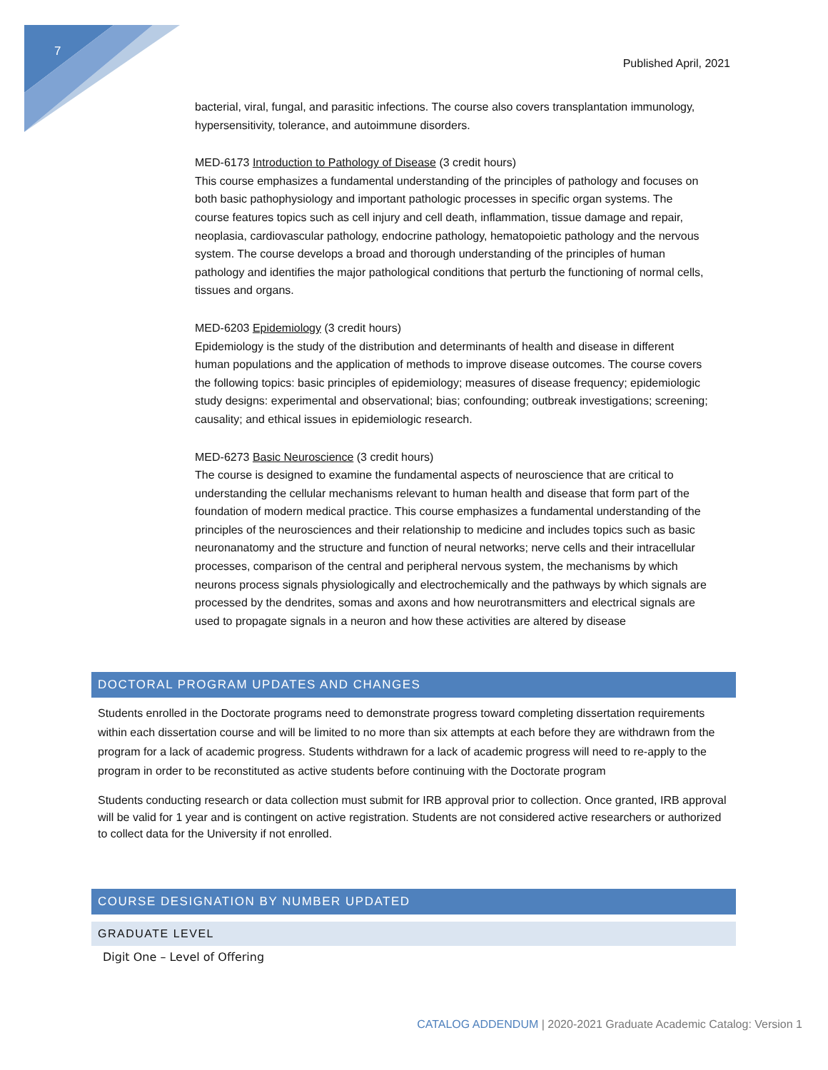7
Published April, 2021
bacterial, viral, fungal, and parasitic infections. The course also covers transplantation immunology, hypersensitivity, tolerance, and autoimmune disorders.
MED-6173 Introduction to Pathology of Disease (3 credit hours)
This course emphasizes a fundamental understanding of the principles of pathology and focuses on both basic pathophysiology and important pathologic processes in specific organ systems. The course features topics such as cell injury and cell death, inflammation, tissue damage and repair, neoplasia, cardiovascular pathology, endocrine pathology, hematopoietic pathology and the nervous system. The course develops a broad and thorough understanding of the principles of human pathology and identifies the major pathological conditions that perturb the functioning of normal cells, tissues and organs.
MED-6203 Epidemiology (3 credit hours)
Epidemiology is the study of the distribution and determinants of health and disease in different human populations and the application of methods to improve disease outcomes. The course covers the following topics: basic principles of epidemiology; measures of disease frequency; epidemiologic study designs: experimental and observational; bias; confounding; outbreak investigations; screening; causality; and ethical issues in epidemiologic research.
MED-6273 Basic Neuroscience (3 credit hours)
The course is designed to examine the fundamental aspects of neuroscience that are critical to understanding the cellular mechanisms relevant to human health and disease that form part of the foundation of modern medical practice. This course emphasizes a fundamental understanding of the principles of the neurosciences and their relationship to medicine and includes topics such as basic neuronanatomy and the structure and function of neural networks; nerve cells and their intracellular processes, comparison of the central and peripheral nervous system, the mechanisms by which neurons process signals physiologically and electrochemically and the pathways by which signals are processed by the dendrites, somas and axons and how neurotransmitters and electrical signals are used to propagate signals in a neuron and how these activities are altered by disease
DOCTORAL PROGRAM UPDATES AND CHANGES
Students enrolled in the Doctorate programs need to demonstrate progress toward completing dissertation requirements within each dissertation course and will be limited to no more than six attempts at each before they are withdrawn from the program for a lack of academic progress. Students withdrawn for a lack of academic progress will need to re-apply to the program in order to be reconstituted as active students before continuing with the Doctorate program
Students conducting research or data collection must submit for IRB approval prior to collection. Once granted, IRB approval will be valid for 1 year and is contingent on active registration. Students are not considered active researchers or authorized to collect data for the University if not enrolled.
COURSE DESIGNATION BY NUMBER UPDATED
GRADUATE LEVEL
Digit One – Level of Offering
CATALOG ADDENDUM | 2020-2021 Graduate Academic Catalog: Version 1